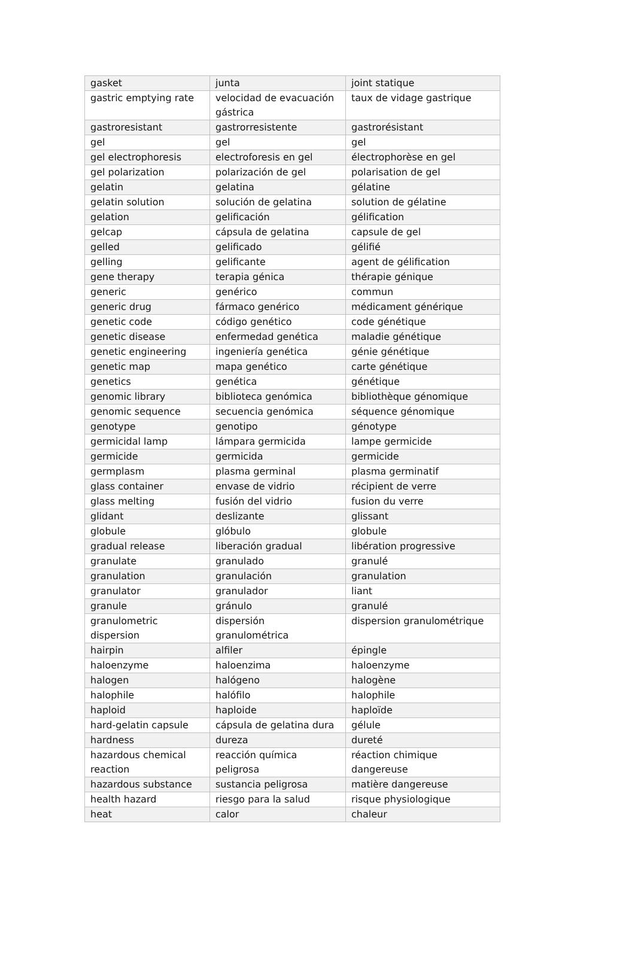| gasket | junta | joint statique |
| gastric emptying rate | velocidad de evacuación gástrica | taux de vidage gastrique |
| gastroresistant | gastrorresistente | gastrorésistant |
| gel | gel | gel |
| gel electrophoresis | electroforesis en gel | électrophorèse en gel |
| gel polarization | polarización de gel | polarisation de gel |
| gelatin | gelatina | gélatine |
| gelatin solution | solución de gelatina | solution de gélatine |
| gelation | gelificación | gélification |
| gelcap | cápsula de gelatina | capsule de gel |
| gelled | gelificado | gélifié |
| gelling | gelificante | agent de gélification |
| gene therapy | terapia génica | thérapie génique |
| generic | genérico | commun |
| generic drug | fármaco genérico | médicament générique |
| genetic code | código genético | code génétique |
| genetic disease | enfermedad genética | maladie génétique |
| genetic engineering | ingeniería genética | génie génétique |
| genetic map | mapa genético | carte génétique |
| genetics | genética | génétique |
| genomic library | biblioteca genómica | bibliothèque génomique |
| genomic sequence | secuencia genómica | séquence génomique |
| genotype | genotipo | génotype |
| germicidal lamp | lámpara germicida | lampe germicide |
| germicide | germicida | germicide |
| germplasm | plasma germinal | plasma germinatif |
| glass container | envase de vidrio | récipient de verre |
| glass melting | fusión del vidrio | fusion du verre |
| glidant | deslizante | glissant |
| globule | glóbulo | globule |
| gradual release | liberación gradual | libération progressive |
| granulate | granulado | granulé |
| granulation | granulación | granulation |
| granulator | granulador | liant |
| granule | gránulo | granulé |
| granulometric dispersion | dispersión granulométrica | dispersion granulométrique |
| hairpin | alfiler | épingle |
| haloenzyme | haloenzima | haloenzyme |
| halogen | halógeno | halogène |
| halophile | halófilo | halophile |
| haploid | haploide | haploïde |
| hard-gelatin capsule | cápsula de gelatina dura | gélule |
| hardness | dureza | dureté |
| hazardous chemical reaction | reacción química peligrosa | réaction chimique dangereuse |
| hazardous substance | sustancia peligrosa | matière dangereuse |
| health hazard | riesgo para la salud | risque physiologique |
| heat | calor | chaleur |